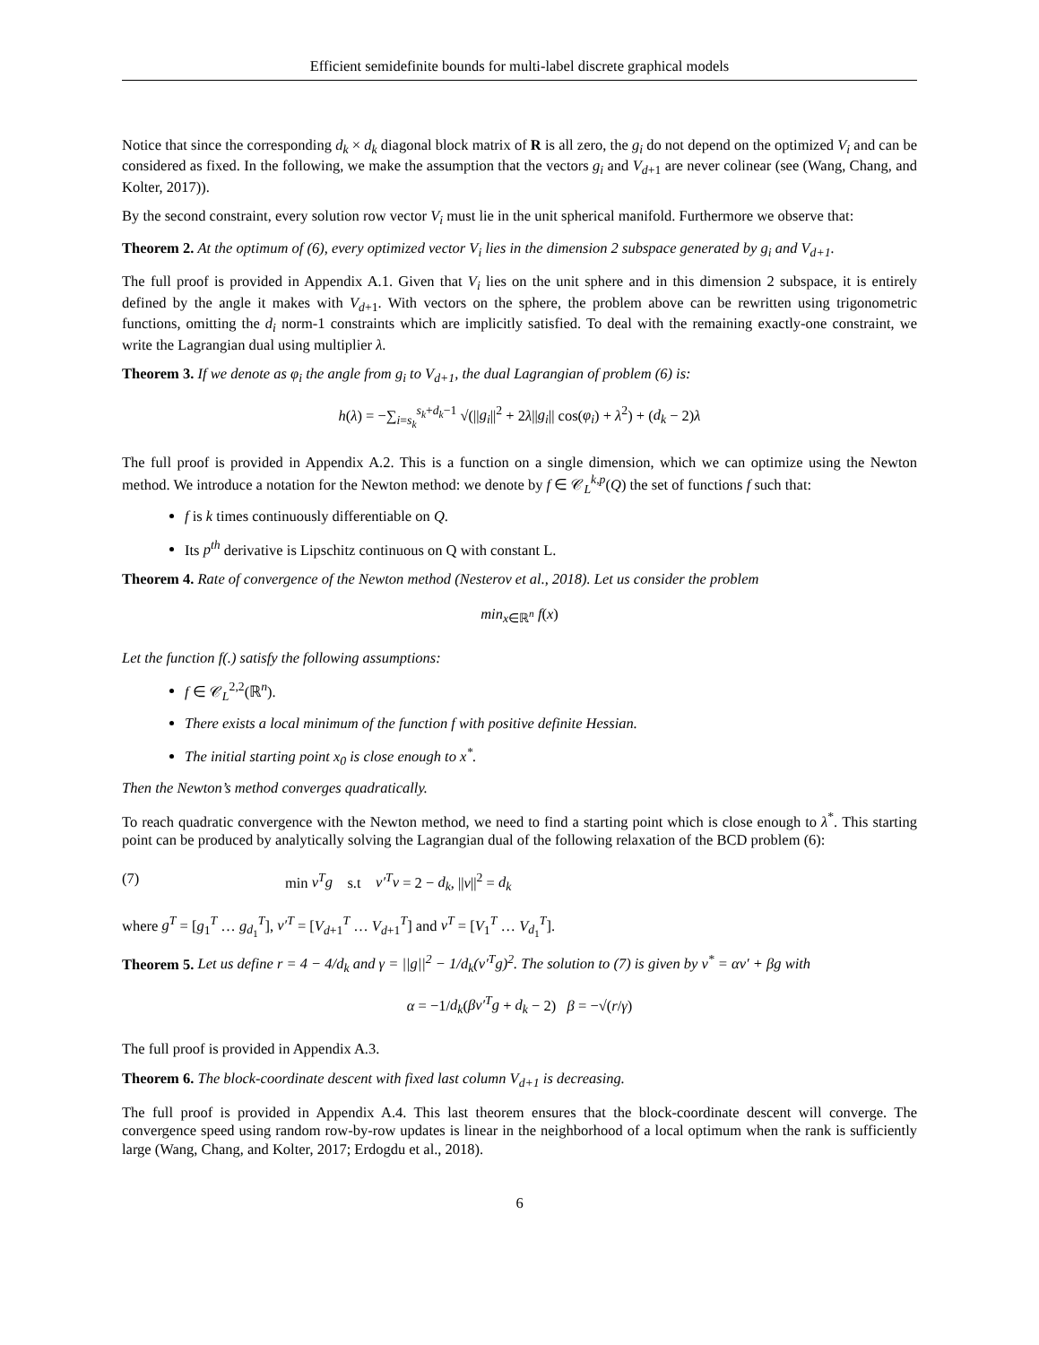Efficient semidefinite bounds for multi-label discrete graphical models
Notice that since the corresponding d<sub>k</sub> × d<sub>k</sub> diagonal block matrix of R is all zero, the g<sub>i</sub> do not depend on the optimized V<sub>i</sub> and can be considered as fixed. In the following, we make the assumption that the vectors g<sub>i</sub> and V<sub>d+1</sub> are never colinear (see (Wang, Chang, and Kolter, 2017)).
By the second constraint, every solution row vector V<sub>i</sub> must lie in the unit spherical manifold. Furthermore we observe that:
Theorem 2. At the optimum of (6), every optimized vector V<sub>i</sub> lies in the dimension 2 subspace generated by g<sub>i</sub> and V<sub>d+1</sub>.
The full proof is provided in Appendix A.1. Given that V<sub>i</sub> lies on the unit sphere and in this dimension 2 subspace, it is entirely defined by the angle it makes with V<sub>d+1</sub>. With vectors on the sphere, the problem above can be rewritten using trigonometric functions, omitting the d<sub>i</sub> norm-1 constraints which are implicitly satisfied. To deal with the remaining exactly-one constraint, we write the Lagrangian dual using multiplier λ.
Theorem 3. If we denote as φ<sub>i</sub> the angle from g<sub>i</sub> to V<sub>d+1</sub>, the dual Lagrangian of problem (6) is:
h(λ) = −∑<sub>i=s<sub>k</sub></sub><sup>s<sub>k</sub>+d<sub>k</sub>−1</sup> √(||g<sub>i</sub>||<sup>2</sup> + 2λ||g<sub>i</sub>|| cos(φ<sub>i</sub>) + λ<sup>2</sup>) + (d<sub>k</sub> − 2)λ
The full proof is provided in Appendix A.2. This is a function on a single dimension, which we can optimize using the Newton method. We introduce a notation for the Newton method: we denote by f ∈ 𝒞<sub>L</sub><sup>k,p</sup>(Q) the set of functions f such that:
f is k times continuously differentiable on Q.
Its p<sup>th</sup> derivative is Lipschitz continuous on Q with constant L.
Theorem 4. Rate of convergence of the Newton method (Nesterov et al., 2018). Let us consider the problem
min<sub>x∈ℝ<sup>n</sup></sub> f(x)
Let the function f(.) satisfy the following assumptions:
f ∈ 𝒞<sub>L</sub><sup>2,2</sup>(ℝ<sup>n</sup>).
There exists a local minimum of the function f with positive definite Hessian.
The initial starting point x<sub>0</sub> is close enough to x<sup>*</sup>.
Then the Newton’s method converges quadratically.
To reach quadratic convergence with the Newton method, we need to find a starting point which is close enough to λ<sup>*</sup>. This starting point can be produced by analytically solving the Lagrangian dual of the following relaxation of the BCD problem (6):
(7) min v<sup>T</sup>g s.t v′<sup>T</sup>v = 2 − d<sub>k</sub>, ||v||<sup>2</sup> = d<sub>k</sub>
where g<sup>T</sup> = [g<sub>1</sub><sup>T</sup> … g<sub>d<sub>1</sub></sub><sup>T</sup>], v′<sup>T</sup> = [V<sub>d+1</sub><sup>T</sup> … V<sub>d+1</sub><sup>T</sup>] and v<sup>T</sup> = [V<sub>1</sub><sup>T</sup> … V<sub>d<sub>1</sub></sub><sup>T</sup>].
Theorem 5. Let us define r = 4 − 4/d<sub>k</sub> and γ = ||g||<sup>2</sup> − 1/d<sub>k</sub>(v′<sup>T</sup>g)<sup>2</sup>. The solution to (7) is given by v<sup>*</sup> = αv′ + βg with
α = −1/d<sub>k</sub>(βv′<sup>T</sup>g + d<sub>k</sub> − 2) β = −√(r/γ)
The full proof is provided in Appendix A.3.
Theorem 6. The block-coordinate descent with fixed last column V<sub>d+1</sub> is decreasing.
The full proof is provided in Appendix A.4. This last theorem ensures that the block-coordinate descent will converge. The convergence speed using random row-by-row updates is linear in the neighborhood of a local optimum when the rank is sufficiently large (Wang, Chang, and Kolter, 2017; Erdogdu et al., 2018).
6